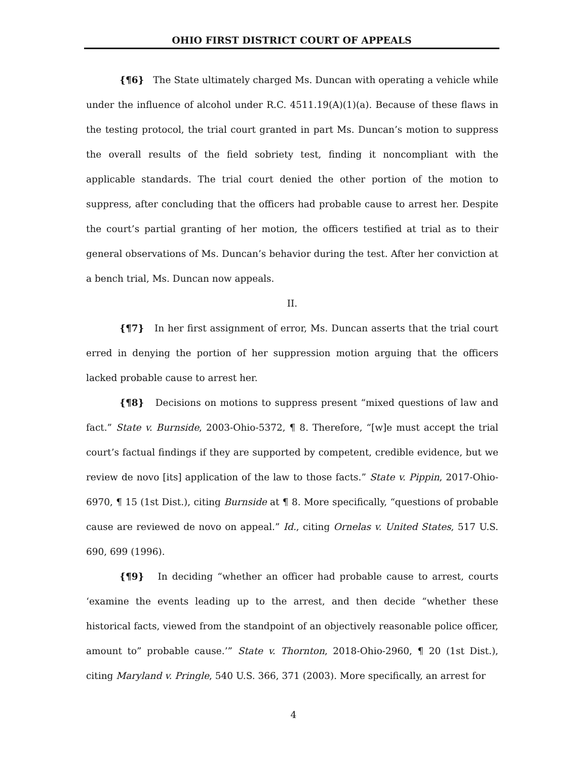OHIO FIRST DISTRICT COURT OF APPEALS
{¶6} The State ultimately charged Ms. Duncan with operating a vehicle while under the influence of alcohol under R.C. 4511.19(A)(1)(a). Because of these flaws in the testing protocol, the trial court granted in part Ms. Duncan’s motion to suppress the overall results of the field sobriety test, finding it noncompliant with the applicable standards. The trial court denied the other portion of the motion to suppress, after concluding that the officers had probable cause to arrest her. Despite the court’s partial granting of her motion, the officers testified at trial as to their general observations of Ms. Duncan’s behavior during the test. After her conviction at a bench trial, Ms. Duncan now appeals.
II.
{¶7} In her first assignment of error, Ms. Duncan asserts that the trial court erred in denying the portion of her suppression motion arguing that the officers lacked probable cause to arrest her.
{¶8} Decisions on motions to suppress present “mixed questions of law and fact.” State v. Burnside, 2003-Ohio-5372, ¶ 8. Therefore, “[w]e must accept the trial court’s factual findings if they are supported by competent, credible evidence, but we review de novo [its] application of the law to those facts.” State v. Pippin, 2017-Ohio-6970, ¶ 15 (1st Dist.), citing Burnside at ¶ 8. More specifically, “questions of probable cause are reviewed de novo on appeal.” Id., citing Ornelas v. United States, 517 U.S. 690, 699 (1996).
{¶9} In deciding “whether an officer had probable cause to arrest, courts ‘examine the events leading up to the arrest, and then decide “whether these historical facts, viewed from the standpoint of an objectively reasonable police officer, amount to” probable cause.’” State v. Thornton, 2018-Ohio-2960, ¶ 20 (1st Dist.), citing Maryland v. Pringle, 540 U.S. 366, 371 (2003). More specifically, an arrest for
4